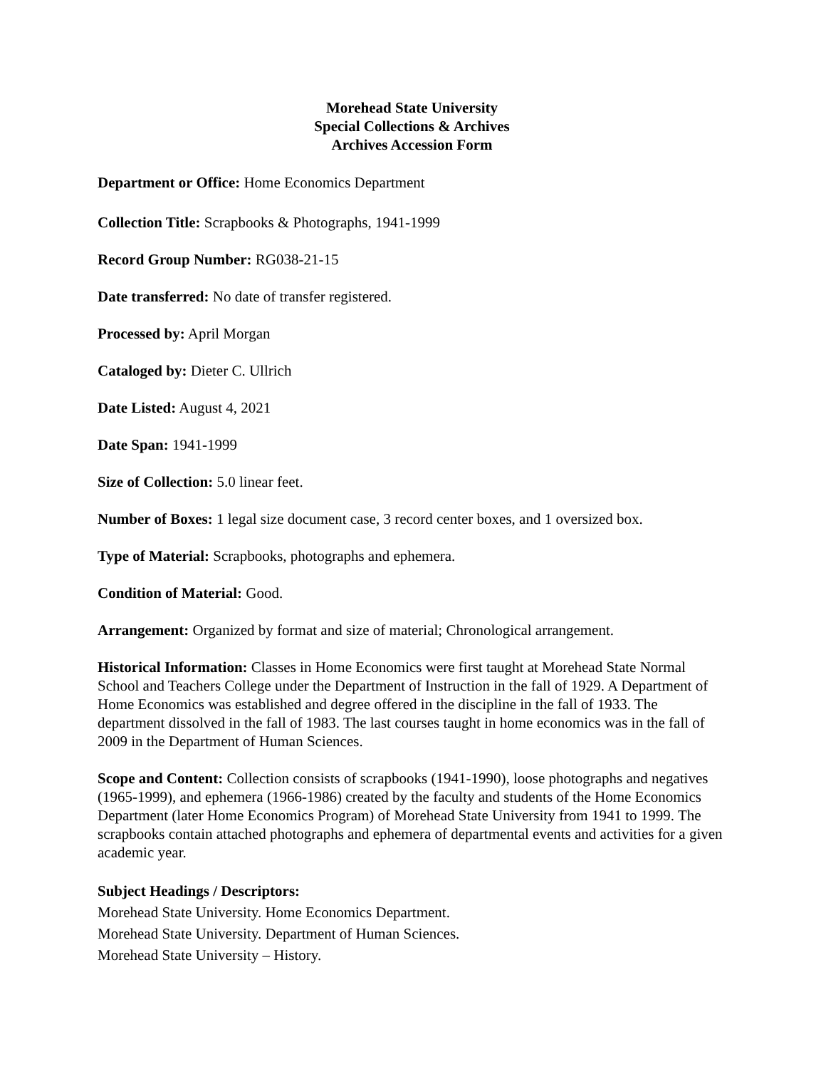Morehead State University
Special Collections & Archives
Archives Accession Form
Department or Office: Home Economics Department
Collection Title: Scrapbooks & Photographs, 1941-1999
Record Group Number: RG038-21-15
Date transferred: No date of transfer registered.
Processed by: April Morgan
Cataloged by: Dieter C. Ullrich
Date Listed: August 4, 2021
Date Span: 1941-1999
Size of Collection: 5.0 linear feet.
Number of Boxes: 1 legal size document case, 3 record center boxes, and 1 oversized box.
Type of Material: Scrapbooks, photographs and ephemera.
Condition of Material: Good.
Arrangement: Organized by format and size of material; Chronological arrangement.
Historical Information: Classes in Home Economics were first taught at Morehead State Normal School and Teachers College under the Department of Instruction in the fall of 1929. A Department of Home Economics was established and degree offered in the discipline in the fall of 1933. The department dissolved in the fall of 1983. The last courses taught in home economics was in the fall of 2009 in the Department of Human Sciences.
Scope and Content: Collection consists of scrapbooks (1941-1990), loose photographs and negatives (1965-1999), and ephemera (1966-1986) created by the faculty and students of the Home Economics Department (later Home Economics Program) of Morehead State University from 1941 to 1999. The scrapbooks contain attached photographs and ephemera of departmental events and activities for a given academic year.
Subject Headings / Descriptors:
Morehead State University. Home Economics Department.
Morehead State University. Department of Human Sciences.
Morehead State University – History.